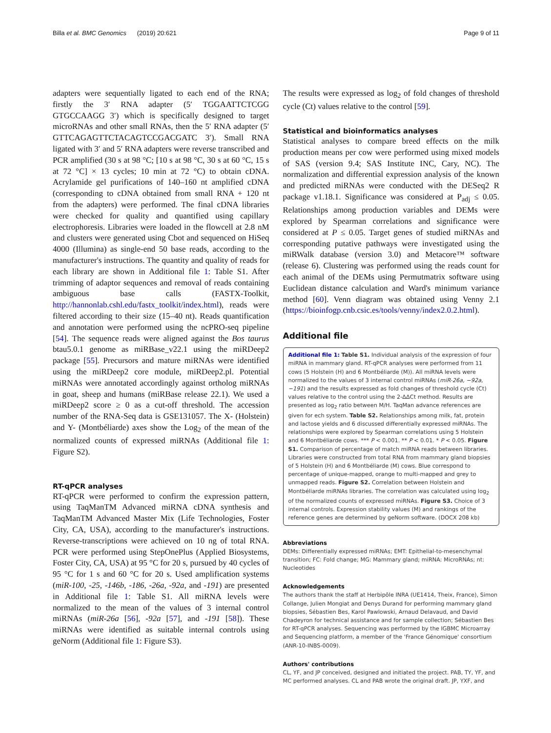Billa et al. BMC Genomics (2019) 20:621 Page 9 of 11
adapters were sequentially ligated to each end of the RNA; firstly the 3′ RNA adapter (5′ TGGAATTCTCGG GTGCCAAGG 3′) which is specifically designed to target microRNAs and other small RNAs, then the 5′ RNA adapter (5′ GTTCAGAGTTCTACAGTCCGACGATC 3′). Small RNA ligated with 3′ and 5′ RNA adapters were reverse transcribed and PCR amplified (30 s at 98 °C; [10 s at 98 °C, 30 s at 60 °C, 15 s at 72 °C] × 13 cycles; 10 min at 72 °C) to obtain cDNA. Acrylamide gel purifications of 140–160 nt amplified cDNA (corresponding to cDNA obtained from small RNA + 120 nt from the adapters) were performed. The final cDNA libraries were checked for quality and quantified using capillary electrophoresis. Libraries were loaded in the flowcell at 2.8 nM and clusters were generated using Cbot and sequenced on HiSeq 4000 (Illumina) as single-end 50 base reads, according to the manufacturer's instructions. The quantity and quality of reads for each library are shown in Additional file 1: Table S1. After trimming of adaptor sequences and removal of reads containing ambiguous base calls (FASTX-Toolkit, http://hannonlab.cshl.edu/fastx_toolkit/index.html), reads were filtered according to their size (15–40 nt). Reads quantification and annotation were performed using the ncPRO-seq pipeline [54]. The sequence reads were aligned against the Bos taurus btau5.0.1 genome as miRBase_v22.1 using the miRDeep2 package [55]. Precursors and mature miRNAs were identified using the miRDeep2 core module, miRDeep2.pl. Potential miRNAs were annotated accordingly against ortholog miRNAs in goat, sheep and humans (miRBase release 22.1). We used a miRDeep2 score ≥ 0 as a cut-off threshold. The accession number of the RNA-Seq data is GSE131057. The X- (Holstein) and Y- (Montbéliarde) axes show the Log<sub>2</sub> of the mean of the normalized counts of expressed miRNAs (Additional file 1: Figure S2).
RT-qPCR analyses
RT-qPCR were performed to confirm the expression pattern, using TaqManTM Advanced miRNA cDNA synthesis and TaqManTM Advanced Master Mix (Life Technologies, Foster City, CA, USA), according to the manufacturer's instructions. Reverse-transcriptions were achieved on 10 ng of total RNA. PCR were performed using StepOnePlus (Applied Biosystems, Foster City, CA, USA) at 95 °C for 20 s, pursued by 40 cycles of 95 °C for 1 s and 60 °C for 20 s. Used amplification systems (miR-100, -25, -146b, -186, -26a, -92a, and -191) are presented in Additional file 1: Table S1. All miRNA levels were normalized to the mean of the values of 3 internal control miRNAs (miR-26a [56], -92a [57], and -191 [58]). These miRNAs were identified as suitable internal controls using geNorm (Additional file 1: Figure S3).
The results were expressed as log<sub>2</sub> of fold changes of threshold cycle (Ct) values relative to the control [59].
Statistical and bioinformatics analyses
Statistical analyses to compare breed effects on the milk production means per cow were performed using mixed models of SAS (version 9.4; SAS Institute INC, Cary, NC). The normalization and differential expression analysis of the known and predicted miRNAs were conducted with the DESeq2 R package v1.18.1. Significance was considered at P<sub>adj</sub> ≤ 0.05. Relationships among production variables and DEMs were explored by Spearman correlations and significance were considered at P ≤ 0.05. Target genes of studied miRNAs and corresponding putative pathways were investigated using the miRWalk database (version 3.0) and Metacore™ software (release 6). Clustering was performed using the reads count for each animal of the DEMs using Permutmatrix software using Euclidean distance calculation and Ward's minimum variance method [60]. Venn diagram was obtained using Venny 2.1 (https://bioinfogp.cnb.csic.es/tools/venny/index2.0.2.html).
Additional file
Additional file 1: Table S1. Individual analysis of the expression of four miRNA in mammary gland. RT-qPCR analyses were performed from 11 cows (5 Holstein (H) and 6 Montbéliarde (M)). All miRNA levels were normalized to the values of 3 internal control miRNAs (miR-26a, −92a, −191) and the results expressed as fold changes of threshold cycle (Ct) values relative to the control using the 2-ΔΔCt method. Results are presented as log<sub>2</sub> ratio between M/H. TaqMan advance references are given for ech system. Table S2. Relationships among milk, fat, protein and lactose yields and 6 discussed differentially expressed miRNAs. The relationships were explored by Spearman correlations using 5 Holstein and 6 Montbéliarde cows. *** P < 0.001. ** P < 0.01. * P < 0.05. Figure S1. Comparison of percentage of match miRNA reads between libraries. Libraries were constructed from total RNA from mammary gland biopsies of 5 Holstein (H) and 6 Montbéliarde (M) cows. Blue correspond to percentage of unique-mapped, orange to multi-mapped and grey to unmapped reads. Figure S2. Correlation between Holstein and Montbéliarde miRNAs libraries. The correlation was calculated using log<sub>2</sub> of the normalized counts of expressed miRNAs. Figure S3. Choice of 3 internal controls. Expression stability values (M) and rankings of the reference genes are determined by geNorm software. (DOCX 208 kb)
Abbreviations
DEMs: Differentially expressed miRNAs; EMT: Epithelial-to-mesenchymal transition; FC: Fold change; MG: Mammary gland; miRNA: MicroRNAs; nt: Nucleotides
Acknowledgements
The authors thank the staff at Herbipôle INRA (UE1414, Theix, France), Simon Collange, Julien Mongiat and Denys Durand for performing mammary gland biopsies, Sébastien Bes, Karol Pawlowski, Arnaud Delavaud, and David Chadeyron for technical assistance and for sample collection; Sébastien Bes for RT-qPCR analyses. Sequencing was performed by the IGBMC Microarray and Sequencing platform, a member of the 'France Génomique' consortium (ANR-10-INBS-0009).
Authors' contributions
CL, YF, and JP conceived, designed and initiated the project. PAB, TY, YF, and MC performed analyses. CL and PAB wrote the original draft. JP, YXF, and